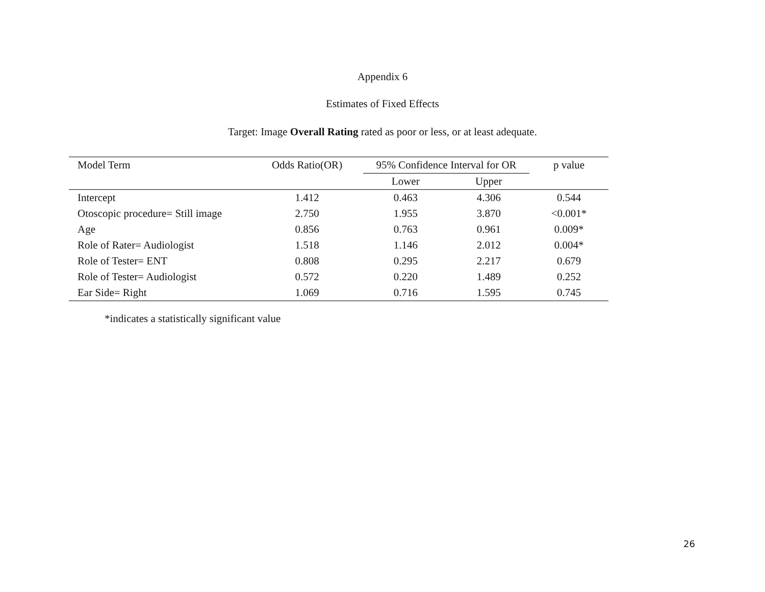Appendix 6
Estimates of Fixed Effects
Target: Image Overall Rating rated as poor or less, or at least adequate.
| Model Term | Odds Ratio(OR) | 95% Confidence Interval for OR | | p value |
| --- | --- | --- | --- | --- |
| | | Lower | Upper | |
| Intercept | 1.412 | 0.463 | 4.306 | 0.544 |
| Otoscopic procedure= Still image | 2.750 | 1.955 | 3.870 | <0.001* |
| Age | 0.856 | 0.763 | 0.961 | 0.009* |
| Role of Rater= Audiologist | 1.518 | 1.146 | 2.012 | 0.004* |
| Role of Tester= ENT | 0.808 | 0.295 | 2.217 | 0.679 |
| Role of Tester= Audiologist | 0.572 | 0.220 | 1.489 | 0.252 |
| Ear Side= Right | 1.069 | 0.716 | 1.595 | 0.745 |
*indicates a statistically significant value
26